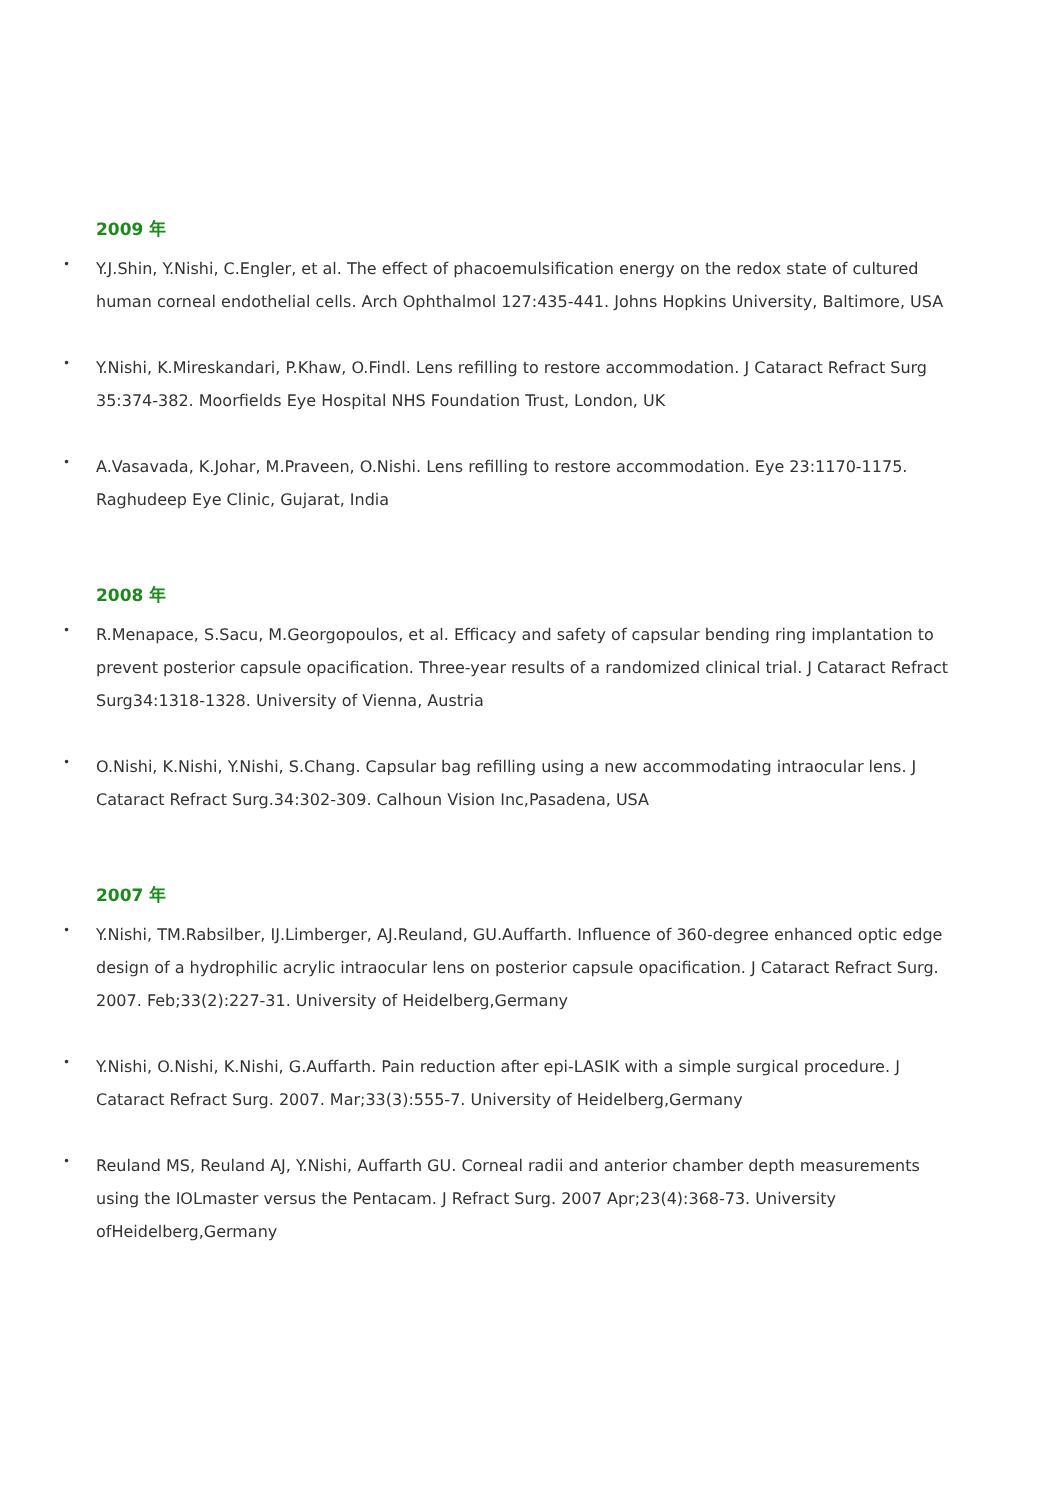2009 年
• Y.J.Shin, Y.Nishi, C.Engler, et al. The effect of phacoemulsification energy on the redox state of cultured human corneal endothelial cells. Arch Ophthalmol 127:435-441. Johns Hopkins University, Baltimore, USA
• Y.Nishi, K.Mireskandari, P.Khaw, O.Findl. Lens refilling to restore accommodation. J Cataract Refract Surg
35:374-382. Moorfields Eye Hospital NHS Foundation Trust, London, UK
• A.Vasavada, K.Johar, M.Praveen, O.Nishi. Lens refilling to restore accommodation. Eye 23:1170-1175. Raghudeep Eye Clinic, Gujarat, India
2008 年
• R.Menapace, S.Sacu, M.Georgopoulos, et al. Efficacy and safety of capsular bending ring implantation to prevent posterior capsule opacification. Three-year results of a randomized clinical trial. J Cataract Refract Surg34:1318-1328. University of Vienna, Austria
• O.Nishi, K.Nishi, Y.Nishi, S.Chang. Capsular bag refilling using a new accommodating intraocular lens. J Cataract Refract Surg.34:302-309. Calhoun Vision Inc,Pasadena, USA
2007 年
• Y.Nishi, TM.Rabsilber, IJ.Limberger, AJ.Reuland, GU.Auffarth. Influence of 360-degree enhanced optic edge design of a hydrophilic acrylic intraocular lens on posterior capsule opacification. J Cataract Refract Surg. 2007. Feb;33(2):227-31. University of Heidelberg,Germany
• Y.Nishi, O.Nishi, K.Nishi, G.Auffarth. Pain reduction after epi-LASIK with a simple surgical procedure. J Cataract Refract Surg. 2007. Mar;33(3):555-7. University of Heidelberg,Germany
• Reuland MS, Reuland AJ, Y.Nishi, Auffarth GU. Corneal radii and anterior chamber depth measurements using the IOLmaster versus the Pentacam. J Refract Surg. 2007 Apr;23(4):368-73. University ofHeidelberg,Germany